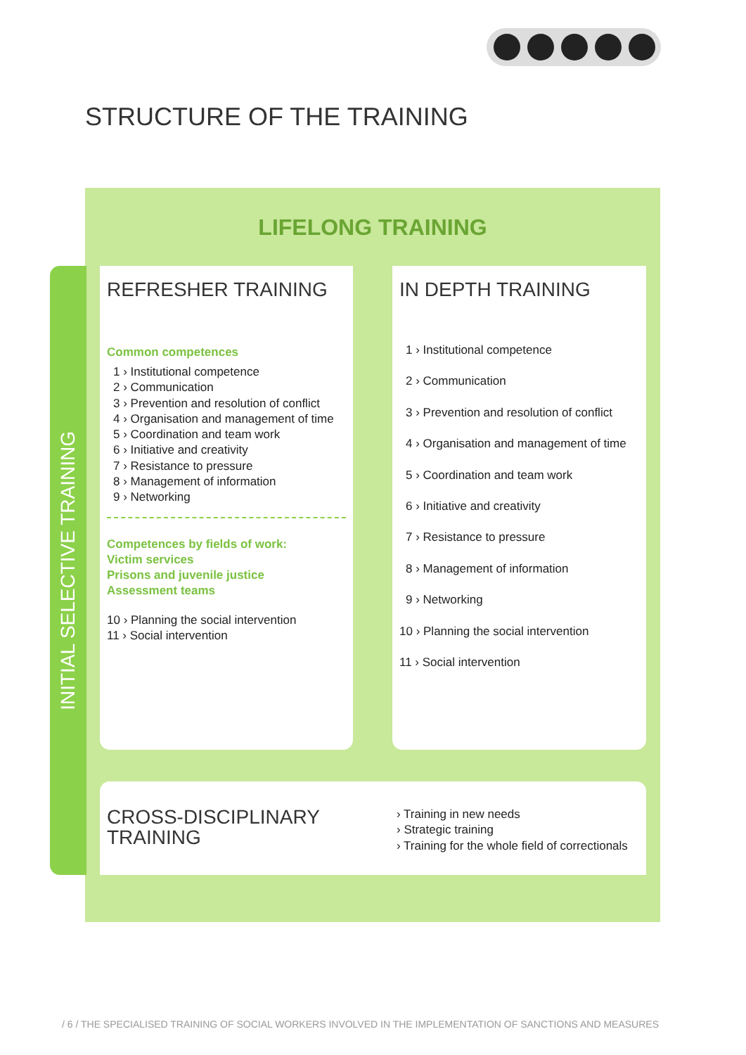STRUCTURE OF THE TRAINING
INITIAL SELECTIVE TRAINING
LIFELONG TRAINING
REFRESHER TRAINING
Common competences
1 › Institutional competence
2 › Communication
3 › Prevention and resolution of conflict
4 › Organisation and management of time
5 › Coordination and team work
6 › Initiative and creativity
7 › Resistance to pressure
8 › Management of information
9 › Networking
Competences by fields of work:
Victim services
Prisons and juvenile justice
Assessment teams
10 › Planning the social intervention
11 › Social intervention
IN DEPTH TRAINING
1 › Institutional competence
2 › Communication
3 › Prevention and resolution of conflict
4 › Organisation and management of time
5 › Coordination and team work
6 › Initiative and creativity
7 › Resistance to pressure
8 › Management of information
9 › Networking
10 › Planning the social intervention
11 › Social intervention
CROSS-DISCIPLINARY
TRAINING
› Training in new needs
› Strategic training
› Training for the whole field of correctionals
/ 6 / THE SPECIALISED TRAINING OF SOCIAL WORKERS INVOLVED IN THE IMPLEMENTATION OF SANCTIONS AND MEASURES